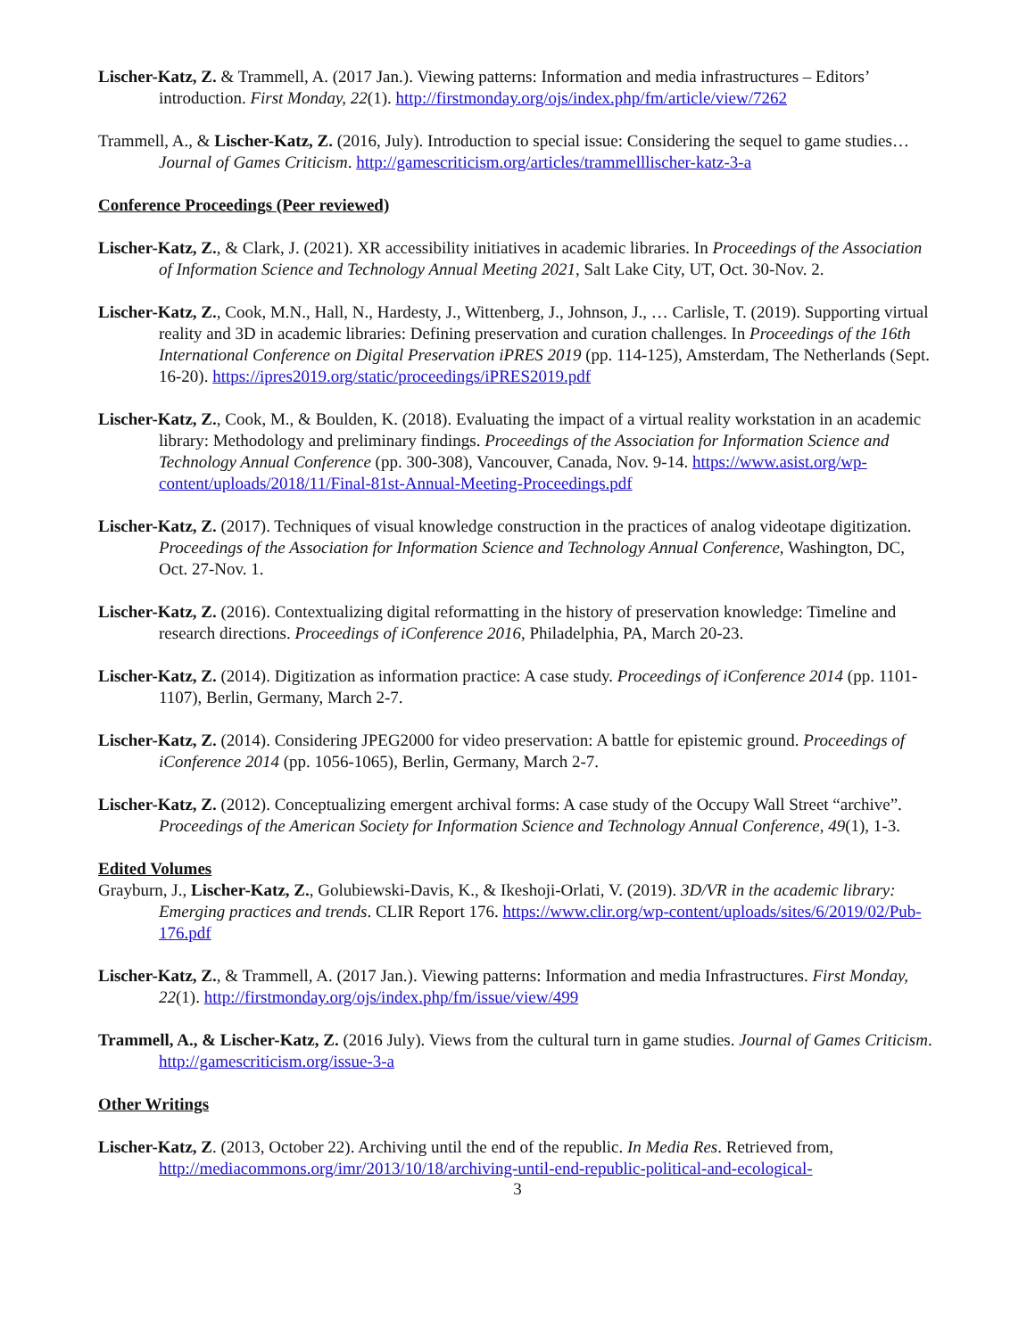Lischer-Katz, Z. & Trammell, A. (2017 Jan.). Viewing patterns: Information and media infrastructures – Editors’ introduction. First Monday, 22(1). http://firstmonday.org/ojs/index.php/fm/article/view/7262
Trammell, A., & Lischer-Katz, Z. (2016, July). Introduction to special issue: Considering the sequel to game studies… Journal of Games Criticism. http://gamescriticism.org/articles/trammelllischer-katz-3-a
Conference Proceedings (Peer reviewed)
Lischer-Katz, Z., & Clark, J. (2021). XR accessibility initiatives in academic libraries. In Proceedings of the Association of Information Science and Technology Annual Meeting 2021, Salt Lake City, UT, Oct. 30-Nov. 2.
Lischer-Katz, Z., Cook, M.N., Hall, N., Hardesty, J., Wittenberg, J., Johnson, J., … Carlisle, T. (2019). Supporting virtual reality and 3D in academic libraries: Defining preservation and curation challenges. In Proceedings of the 16th International Conference on Digital Preservation iPRES 2019 (pp. 114-125), Amsterdam, The Netherlands (Sept. 16-20). https://ipres2019.org/static/proceedings/iPRES2019.pdf
Lischer-Katz, Z., Cook, M., & Boulden, K. (2018). Evaluating the impact of a virtual reality workstation in an academic library: Methodology and preliminary findings. Proceedings of the Association for Information Science and Technology Annual Conference (pp. 300-308), Vancouver, Canada, Nov. 9-14. https://www.asist.org/wp-content/uploads/2018/11/Final-81st-Annual-Meeting-Proceedings.pdf
Lischer-Katz, Z. (2017). Techniques of visual knowledge construction in the practices of analog videotape digitization. Proceedings of the Association for Information Science and Technology Annual Conference, Washington, DC, Oct. 27-Nov. 1.
Lischer-Katz, Z. (2016). Contextualizing digital reformatting in the history of preservation knowledge: Timeline and research directions. Proceedings of iConference 2016, Philadelphia, PA, March 20-23.
Lischer-Katz, Z. (2014). Digitization as information practice: A case study. Proceedings of iConference 2014 (pp. 1101-1107), Berlin, Germany, March 2-7.
Lischer-Katz, Z. (2014). Considering JPEG2000 for video preservation: A battle for epistemic ground. Proceedings of iConference 2014 (pp. 1056-1065), Berlin, Germany, March 2-7.
Lischer-Katz, Z. (2012). Conceptualizing emergent archival forms: A case study of the Occupy Wall Street “archive”. Proceedings of the American Society for Information Science and Technology Annual Conference, 49(1), 1-3.
Edited Volumes
Grayburn, J., Lischer-Katz, Z., Golubiewski-Davis, K., & Ikeshoji-Orlati, V. (2019). 3D/VR in the academic library: Emerging practices and trends. CLIR Report 176. https://www.clir.org/wp-content/uploads/sites/6/2019/02/Pub-176.pdf
Lischer-Katz, Z., & Trammell, A. (2017 Jan.). Viewing patterns: Information and media Infrastructures. First Monday, 22(1). http://firstmonday.org/ojs/index.php/fm/issue/view/499
Trammell, A., & Lischer-Katz, Z. (2016 July). Views from the cultural turn in game studies. Journal of Games Criticism. http://gamescriticism.org/issue-3-a
Other Writings
Lischer-Katz, Z. (2013, October 22). Archiving until the end of the republic. In Media Res. Retrieved from, http://mediacommons.org/imr/2013/10/18/archiving-until-end-republic-political-and-ecological-
3